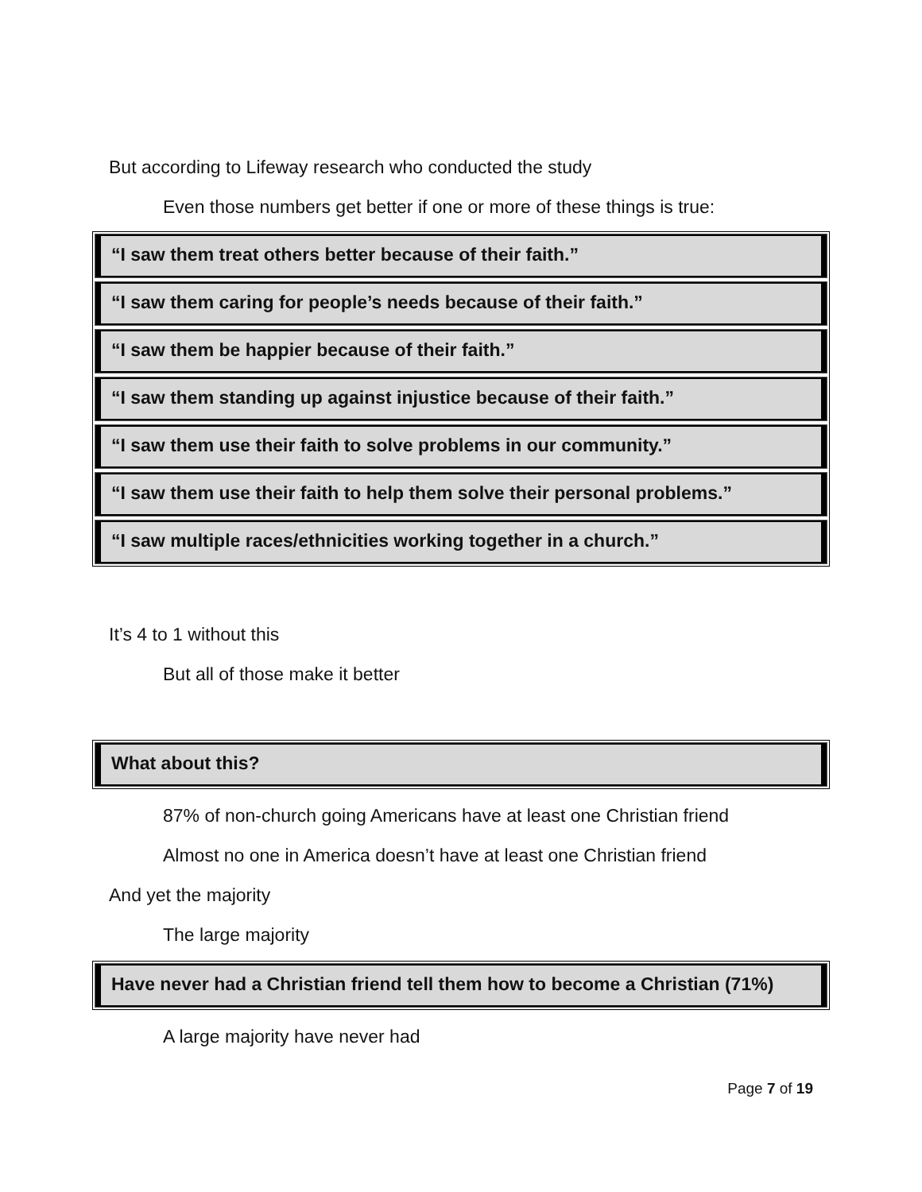But according to Lifeway research who conducted the study
Even those numbers get better if one or more of these things is true:
“I saw them treat others better because of their faith.”
“I saw them caring for people’s needs because of their faith.”
“I saw them be happier because of their faith.”
“I saw them standing up against injustice because of their faith.”
“I saw them use their faith to solve problems in our community.”
“I saw them use their faith to help them solve their personal problems.”
“I saw multiple races/ethnicities working together in a church.”
It’s 4 to 1 without this
But all of those make it better
What about this?
87% of non-church going Americans have at least one Christian friend
Almost no one in America doesn’t have at least one Christian friend
And yet the majority
The large majority
Have never had a Christian friend tell them how to become a Christian (71%)
A large majority have never had
Page 7 of 19